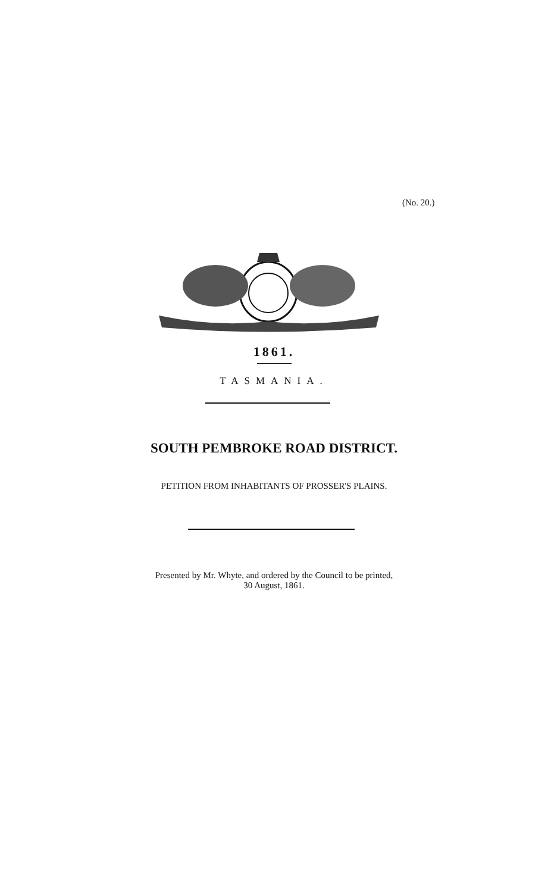(No. 20.)
1861.
TASMANIA.
SOUTH PEMBROKE ROAD DISTRICT.
PETITION FROM INHABITANTS OF PROSSER'S PLAINS.
Presented by Mr. Whyte, and ordered by the Council to be printed,
30 August, 1861.